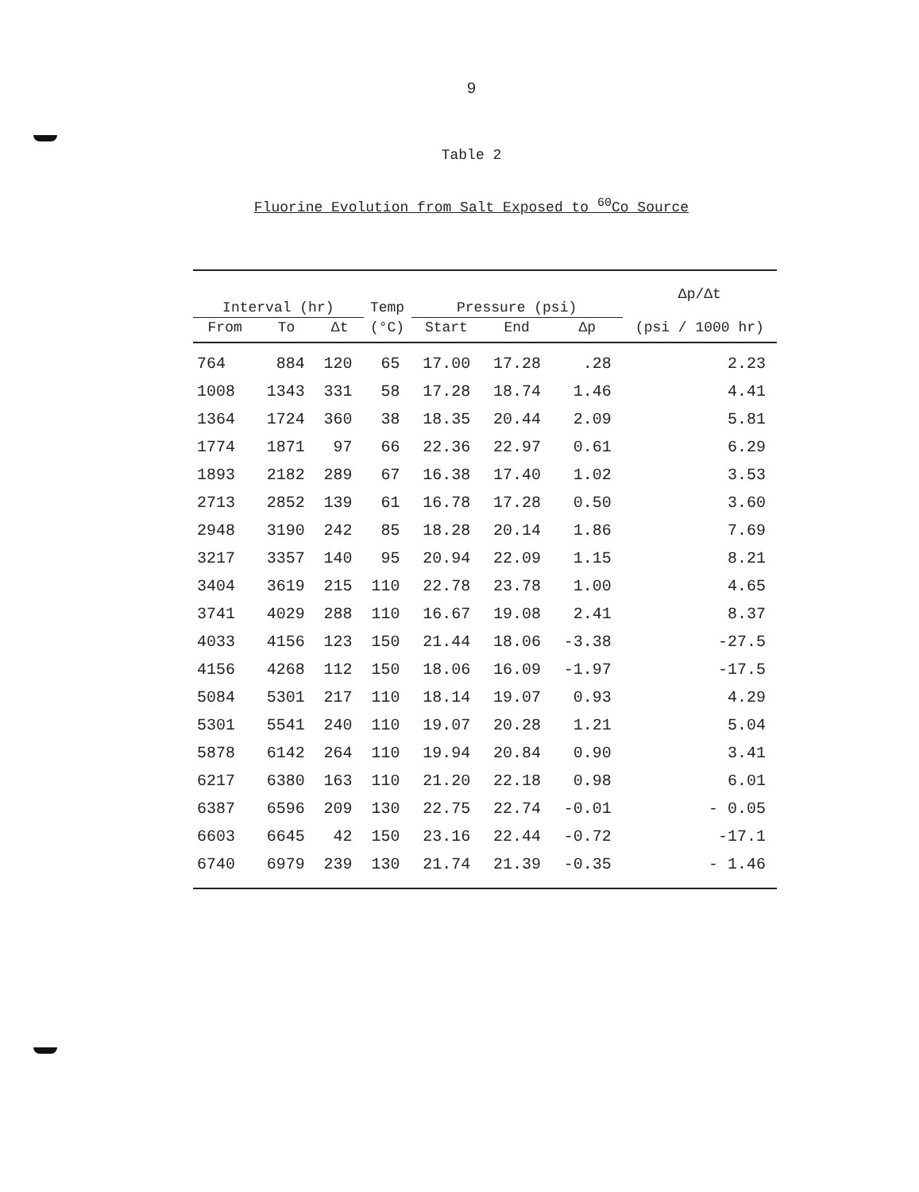9
Table 2
Fluorine Evolution from Salt Exposed to <sup>60</sup>Co Source
| Interval (hr) | | | Temp | Pressure (psi) | | | Δp/Δt |
| --- | --- | --- | --- | --- | --- | --- | --- |
| From | To | Δt | (°C) | Start | End | Δp | (psi / 1000 hr) |
| 764 | 884 | 120 | 65 | 17.00 | 17.28 | .28 | 2.23 |
| 1008 | 1343 | 331 | 58 | 17.28 | 18.74 | 1.46 | 4.41 |
| 1364 | 1724 | 360 | 38 | 18.35 | 20.44 | 2.09 | 5.81 |
| 1774 | 1871 | 97 | 66 | 22.36 | 22.97 | 0.61 | 6.29 |
| 1893 | 2182 | 289 | 67 | 16.38 | 17.40 | 1.02 | 3.53 |
| 2713 | 2852 | 139 | 61 | 16.78 | 17.28 | 0.50 | 3.60 |
| 2948 | 3190 | 242 | 85 | 18.28 | 20.14 | 1.86 | 7.69 |
| 3217 | 3357 | 140 | 95 | 20.94 | 22.09 | 1.15 | 8.21 |
| 3404 | 3619 | 215 | 110 | 22.78 | 23.78 | 1.00 | 4.65 |
| 3741 | 4029 | 288 | 110 | 16.67 | 19.08 | 2.41 | 8.37 |
| 4033 | 4156 | 123 | 150 | 21.44 | 18.06 | -3.38 | -27.5 |
| 4156 | 4268 | 112 | 150 | 18.06 | 16.09 | -1.97 | -17.5 |
| 5084 | 5301 | 217 | 110 | 18.14 | 19.07 | 0.93 | 4.29 |
| 5301 | 5541 | 240 | 110 | 19.07 | 20.28 | 1.21 | 5.04 |
| 5878 | 6142 | 264 | 110 | 19.94 | 20.84 | 0.90 | 3.41 |
| 6217 | 6380 | 163 | 110 | 21.20 | 22.18 | 0.98 | 6.01 |
| 6387 | 6596 | 209 | 130 | 22.75 | 22.74 | -0.01 | - 0.05 |
| 6603 | 6645 | 42 | 150 | 23.16 | 22.44 | -0.72 | -17.1 |
| 6740 | 6979 | 239 | 130 | 21.74 | 21.39 | -0.35 | - 1.46 |